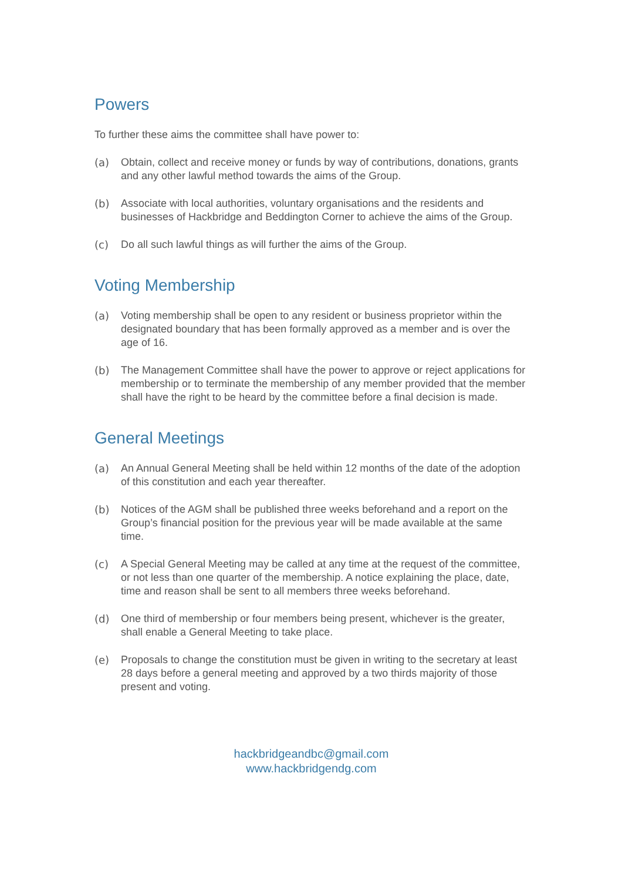Powers
To further these aims the committee shall have power to:
(a) Obtain, collect and receive money or funds by way of contributions, donations, grants and any other lawful method towards the aims of the Group.
(b) Associate with local authorities, voluntary organisations and the residents and businesses of Hackbridge and Beddington Corner to achieve the aims of the Group.
(c) Do all such lawful things as will further the aims of the Group.
Voting Membership
(a) Voting membership shall be open to any resident or business proprietor within the designated boundary that has been formally approved as a member and is over the age of 16.
(b) The Management Committee shall have the power to approve or reject applications for membership or to terminate the membership of any member provided that the member shall have the right to be heard by the committee before a final decision is made.
General Meetings
(a) An Annual General Meeting shall be held within 12 months of the date of the adoption of this constitution and each year thereafter.
(b) Notices of the AGM shall be published three weeks beforehand and a report on the Group’s financial position for the previous year will be made available at the same time.
(c) A Special General Meeting may be called at any time at the request of the committee, or not less than one quarter of the membership. A notice explaining the place, date, time and reason shall be sent to all members three weeks beforehand.
(d) One third of membership or four members being present, whichever is the greater, shall enable a General Meeting to take place.
(e) Proposals to change the constitution must be given in writing to the secretary at least 28 days before a general meeting and approved by a two thirds majority of those present and voting.
hackbridgeandbc@gmail.com
www.hackbridgendg.com